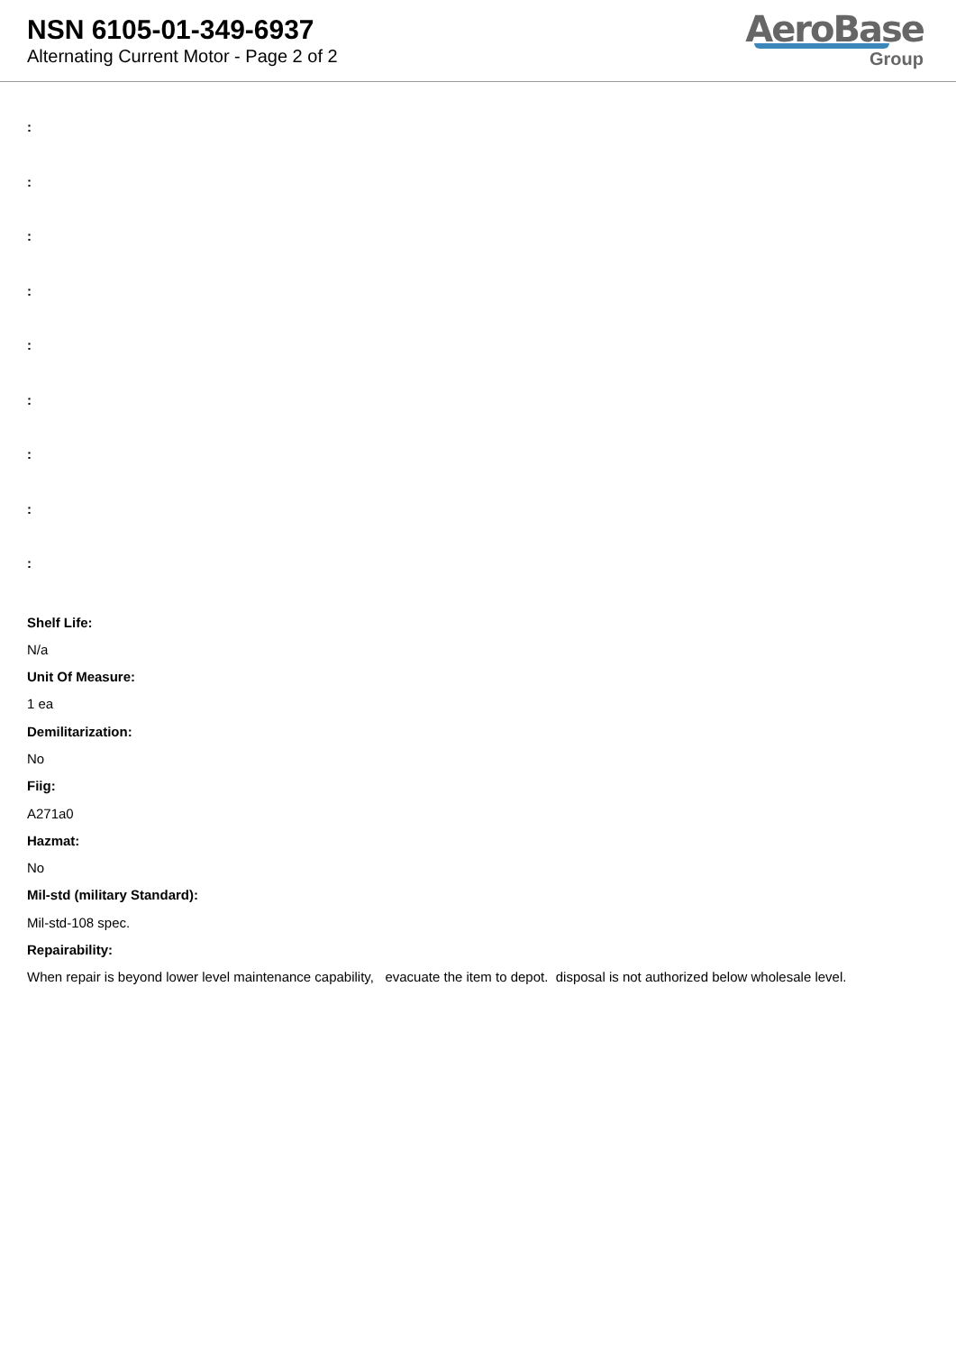NSN 6105-01-349-6937
Alternating Current Motor - Page 2 of 2
AeroBase
Group
:
:
:
:
:
:
:
:
:
Shelf Life:
N/a
Unit Of Measure:
1 ea
Demilitarization:
No
Fiig:
A271a0
Hazmat:
No
Mil-std (military Standard):
Mil-std-108 spec.
Repairability:
When repair is beyond lower level maintenance capability, evacuate the item to depot. disposal is not authorized below wholesale level.